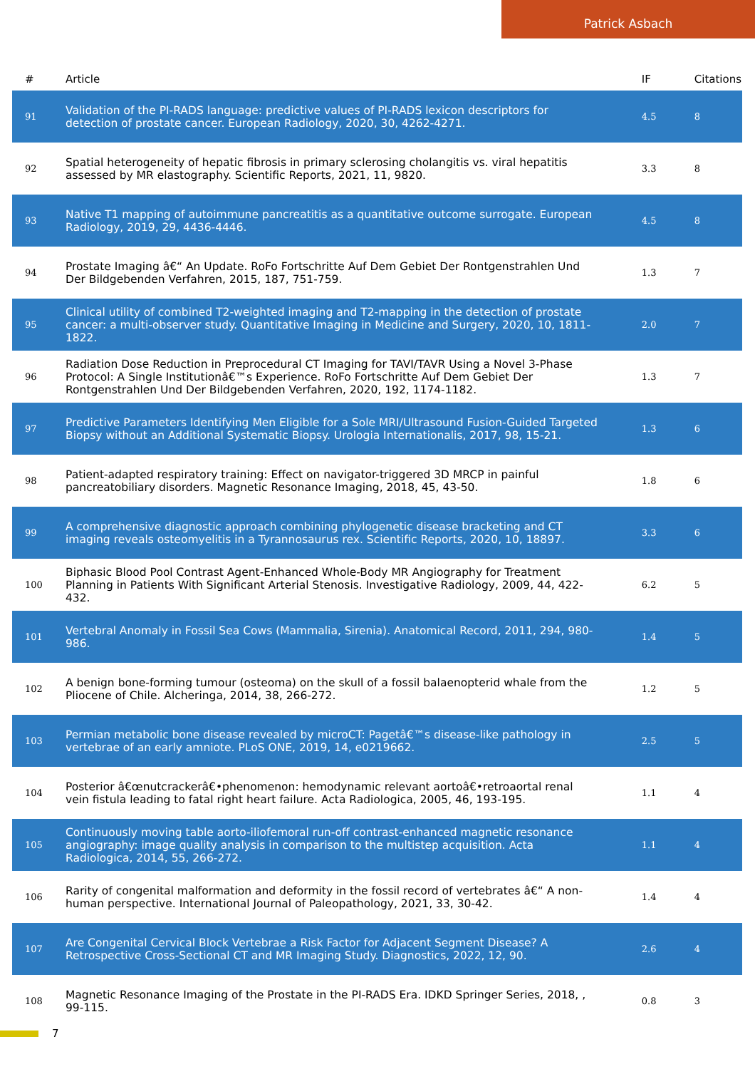Patrick Asbach
| # | Article | IF | Citations |
| --- | --- | --- | --- |
| 91 | Validation of the PI-RADS language: predictive values of PI-RADS lexicon descriptors for detection of prostate cancer. European Radiology, 2020, 30, 4262-4271. | 4.5 | 8 |
| 92 | Spatial heterogeneity of hepatic fibrosis in primary sclerosing cholangitis vs. viral hepatitis assessed by MR elastography. Scientific Reports, 2021, 11, 9820. | 3.3 | 8 |
| 93 | Native T1 mapping of autoimmune pancreatitis as a quantitative outcome surrogate. European Radiology, 2019, 29, 4436-4446. | 4.5 | 8 |
| 94 | Prostate Imaging â€“ An Update. RoFo Fortschritte Auf Dem Gebiet Der Rontgenstrahlen Und Der Bildgebenden Verfahren, 2015, 187, 751-759. | 1.3 | 7 |
| 95 | Clinical utility of combined T2-weighted imaging and T2-mapping in the detection of prostate cancer: a multi-observer study. Quantitative Imaging in Medicine and Surgery, 2020, 10, 1811-1822. | 2.0 | 7 |
| 96 | Radiation Dose Reduction in Preprocedural CT Imaging for TAVI/TAVR Using a Novel 3-Phase Protocol: A Single Institutionâ€™s Experience. RoFo Fortschritte Auf Dem Gebiet Der Rontgenstrahlen Und Der Bildgebenden Verfahren, 2020, 192, 1174-1182. | 1.3 | 7 |
| 97 | Predictive Parameters Identifying Men Eligible for a Sole MRI/Ultrasound Fusion-Guided Targeted Biopsy without an Additional Systematic Biopsy. Urologia Internationalis, 2017, 98, 15-21. | 1.3 | 6 |
| 98 | Patient-adapted respiratory training: Effect on navigator-triggered 3D MRCP in painful pancreatobiliary disorders. Magnetic Resonance Imaging, 2018, 45, 43-50. | 1.8 | 6 |
| 99 | A comprehensive diagnostic approach combining phylogenetic disease bracketing and CT imaging reveals osteomyelitis in a Tyrannosaurus rex. Scientific Reports, 2020, 10, 18897. | 3.3 | 6 |
| 100 | Biphasic Blood Pool Contrast Agent-Enhanced Whole-Body MR Angiography for Treatment Planning in Patients With Significant Arterial Stenosis. Investigative Radiology, 2009, 44, 422-432. | 6.2 | 5 |
| 101 | Vertebral Anomaly in Fossil Sea Cows (Mammalia, Sirenia). Anatomical Record, 2011, 294, 980-986. | 1.4 | 5 |
| 102 | A benign bone-forming tumour (osteoma) on the skull of a fossil balaenopterid whale from the Pliocene of Chile. Alcheringa, 2014, 38, 266-272. | 1.2 | 5 |
| 103 | Permian metabolic bone disease revealed by microCT: Pagetâ€™s disease-like pathology in vertebrae of an early amniote. PLoS ONE, 2019, 14, e0219662. | 2.5 | 5 |
| 104 | Posterior â€œnutcrackerâ€•phenomenon: hemodynamic relevant aortoâ€•retroaortal renal vein fistula leading to fatal right heart failure. Acta Radiologica, 2005, 46, 193-195. | 1.1 | 4 |
| 105 | Continuously moving table aorto-iliofemoral run-off contrast-enhanced magnetic resonance angiography: image quality analysis in comparison to the multistep acquisition. Acta Radiologica, 2014, 55, 266-272. | 1.1 | 4 |
| 106 | Rarity of congenital malformation and deformity in the fossil record of vertebrates â€“ A non-human perspective. International Journal of Paleopathology, 2021, 33, 30-42. | 1.4 | 4 |
| 107 | Are Congenital Cervical Block Vertebrae a Risk Factor for Adjacent Segment Disease? A Retrospective Cross-Sectional CT and MR Imaging Study. Diagnostics, 2022, 12, 90. | 2.6 | 4 |
| 108 | Magnetic Resonance Imaging of the Prostate in the PI-RADS Era. IDKD Springer Series, 2018, , 99-115. | 0.8 | 3 |
7